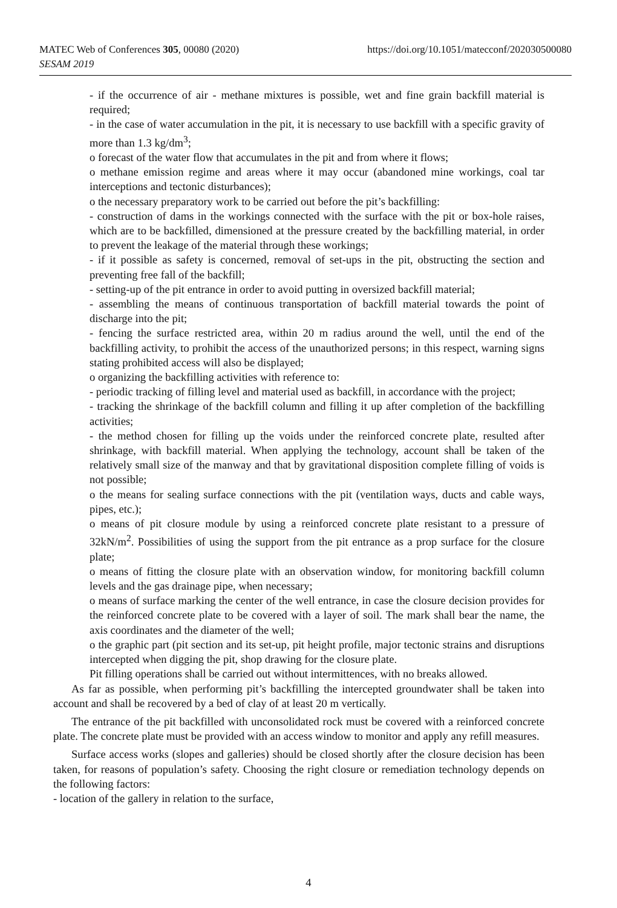MATEC Web of Conferences 305, 00080 (2020)
SESAM 2019
https://doi.org/10.1051/matecconf/202030500080
- if the occurrence of air - methane mixtures is possible, wet and fine grain backfill material is required;
- in the case of water accumulation in the pit, it is necessary to use backfill with a specific gravity of more than 1.3 kg/dm<sup>3</sup>;
o forecast of the water flow that accumulates in the pit and from where it flows;
o methane emission regime and areas where it may occur (abandoned mine workings, coal tar interceptions and tectonic disturbances);
o the necessary preparatory work to be carried out before the pit’s backfilling:
- construction of dams in the workings connected with the surface with the pit or box-hole raises, which are to be backfilled, dimensioned at the pressure created by the backfilling material, in order to prevent the leakage of the material through these workings;
- if it possible as safety is concerned, removal of set-ups in the pit, obstructing the section and preventing free fall of the backfill;
- setting-up of the pit entrance in order to avoid putting in oversized backfill material;
- assembling the means of continuous transportation of backfill material towards the point of discharge into the pit;
- fencing the surface restricted area, within 20 m radius around the well, until the end of the backfilling activity, to prohibit the access of the unauthorized persons; in this respect, warning signs stating prohibited access will also be displayed;
o organizing the backfilling activities with reference to:
- periodic tracking of filling level and material used as backfill, in accordance with the project;
- tracking the shrinkage of the backfill column and filling it up after completion of the backfilling activities;
- the method chosen for filling up the voids under the reinforced concrete plate, resulted after shrinkage, with backfill material. When applying the technology, account shall be taken of the relatively small size of the manway and that by gravitational disposition complete filling of voids is not possible;
o the means for sealing surface connections with the pit (ventilation ways, ducts and cable ways, pipes, etc.);
o means of pit closure module by using a reinforced concrete plate resistant to a pressure of 32kN/m<sup>2</sup>. Possibilities of using the support from the pit entrance as a prop surface for the closure plate;
o means of fitting the closure plate with an observation window, for monitoring backfill column levels and the gas drainage pipe, when necessary;
o means of surface marking the center of the well entrance, in case the closure decision provides for the reinforced concrete plate to be covered with a layer of soil. The mark shall bear the name, the axis coordinates and the diameter of the well;
o the graphic part (pit section and its set-up, pit height profile, major tectonic strains and disruptions intercepted when digging the pit, shop drawing for the closure plate.
Pit filling operations shall be carried out without intermittences, with no breaks allowed.
As far as possible, when performing pit’s backfilling the intercepted groundwater shall be taken into account and shall be recovered by a bed of clay of at least 20 m vertically.
The entrance of the pit backfilled with unconsolidated rock must be covered with a reinforced concrete plate. The concrete plate must be provided with an access window to monitor and apply any refill measures.
Surface access works (slopes and galleries) should be closed shortly after the closure decision has been taken, for reasons of population’s safety. Choosing the right closure or remediation technology depends on the following factors:
- location of the gallery in relation to the surface,
4